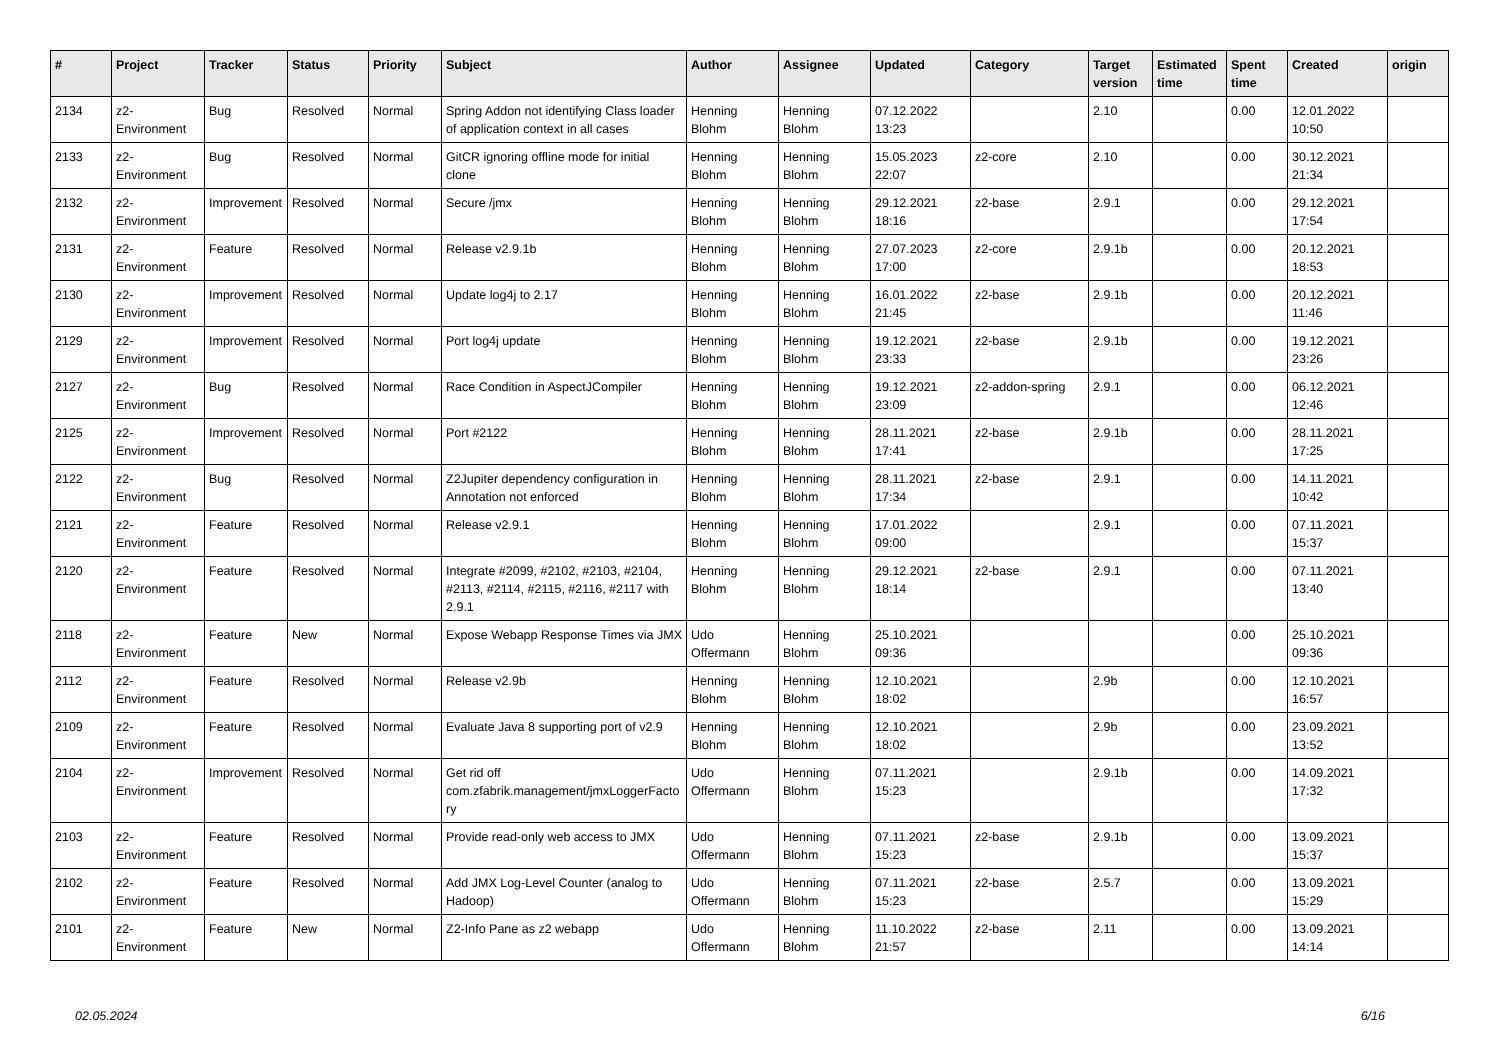| # | Project | Tracker | Status | Priority | Subject | Author | Assignee | Updated | Category | Target version | Estimated time | Spent time | Created | origin |
| --- | --- | --- | --- | --- | --- | --- | --- | --- | --- | --- | --- | --- | --- | --- |
| 2134 | z2-Environment | Bug | Resolved | Normal | Spring Addon not identifying Class loader of application context in all cases | Henning Blohm | Henning Blohm | 07.12.2022 13:23 | | 2.10 | | 0.00 | 12.01.2022 10:50 | |
| 2133 | z2-Environment | Bug | Resolved | Normal | GitCR ignoring offline mode for initial clone | Henning Blohm | Henning Blohm | 15.05.2023 22:07 | z2-core | 2.10 | | 0.00 | 30.12.2021 21:34 | |
| 2132 | z2-Environment | Improvement | Resolved | Normal | Secure /jmx | Henning Blohm | Henning Blohm | 29.12.2021 18:16 | z2-base | 2.9.1 | | 0.00 | 29.12.2021 17:54 | |
| 2131 | z2-Environment | Feature | Resolved | Normal | Release v2.9.1b | Henning Blohm | Henning Blohm | 27.07.2023 17:00 | z2-core | 2.9.1b | | 0.00 | 20.12.2021 18:53 | |
| 2130 | z2-Environment | Improvement | Resolved | Normal | Update log4j to 2.17 | Henning Blohm | Henning Blohm | 16.01.2022 21:45 | z2-base | 2.9.1b | | 0.00 | 20.12.2021 11:46 | |
| 2129 | z2-Environment | Improvement | Resolved | Normal | Port log4j update | Henning Blohm | Henning Blohm | 19.12.2021 23:33 | z2-base | 2.9.1b | | 0.00 | 19.12.2021 23:26 | |
| 2127 | z2-Environment | Bug | Resolved | Normal | Race Condition in AspectJCompiler | Henning Blohm | Henning Blohm | 19.12.2021 23:09 | z2-addon-spring | 2.9.1 | | 0.00 | 06.12.2021 12:46 | |
| 2125 | z2-Environment | Improvement | Resolved | Normal | Port #2122 | Henning Blohm | Henning Blohm | 28.11.2021 17:41 | z2-base | 2.9.1b | | 0.00 | 28.11.2021 17:25 | |
| 2122 | z2-Environment | Bug | Resolved | Normal | Z2Jupiter dependency configuration in Annotation not enforced | Henning Blohm | Henning Blohm | 28.11.2021 17:34 | z2-base | 2.9.1 | | 0.00 | 14.11.2021 10:42 | |
| 2121 | z2-Environment | Feature | Resolved | Normal | Release v2.9.1 | Henning Blohm | Henning Blohm | 17.01.2022 09:00 | | 2.9.1 | | 0.00 | 07.11.2021 15:37 | |
| 2120 | z2-Environment | Feature | Resolved | Normal | Integrate #2099, #2102, #2103, #2104, #2113, #2114, #2115, #2116, #2117 with 2.9.1 | Henning Blohm | Henning Blohm | 29.12.2021 18:14 | z2-base | 2.9.1 | | 0.00 | 07.11.2021 13:40 | |
| 2118 | z2-Environment | Feature | New | Normal | Expose Webapp Response Times via JMX | Udo Offermann | Henning Blohm | 25.10.2021 09:36 | | | | 0.00 | 25.10.2021 09:36 | |
| 2112 | z2-Environment | Feature | Resolved | Normal | Release v2.9b | Henning Blohm | Henning Blohm | 12.10.2021 18:02 | | 2.9b | | 0.00 | 12.10.2021 16:57 | |
| 2109 | z2-Environment | Feature | Resolved | Normal | Evaluate Java 8 supporting port of v2.9 | Henning Blohm | Henning Blohm | 12.10.2021 18:02 | | 2.9b | | 0.00 | 23.09.2021 13:52 | |
| 2104 | z2-Environment | Improvement | Resolved | Normal | Get rid off com.zfabrik.management/jmxLoggerFactory | Udo Offermann | Henning Blohm | 07.11.2021 15:23 | | 2.9.1b | | 0.00 | 14.09.2021 17:32 | |
| 2103 | z2-Environment | Feature | Resolved | Normal | Provide read-only web access to JMX | Udo Offermann | Henning Blohm | 07.11.2021 15:23 | z2-base | 2.9.1b | | 0.00 | 13.09.2021 15:37 | |
| 2102 | z2-Environment | Feature | Resolved | Normal | Add JMX Log-Level Counter (analog to Hadoop) | Udo Offermann | Henning Blohm | 07.11.2021 15:23 | z2-base | 2.5.7 | | 0.00 | 13.09.2021 15:29 | |
| 2101 | z2-Environment | Feature | New | Normal | Z2-Info Pane as z2 webapp | Udo Offermann | Henning Blohm | 11.10.2022 21:57 | z2-base | 2.11 | | 0.00 | 13.09.2021 14:14 | |
02.05.2024 6/16